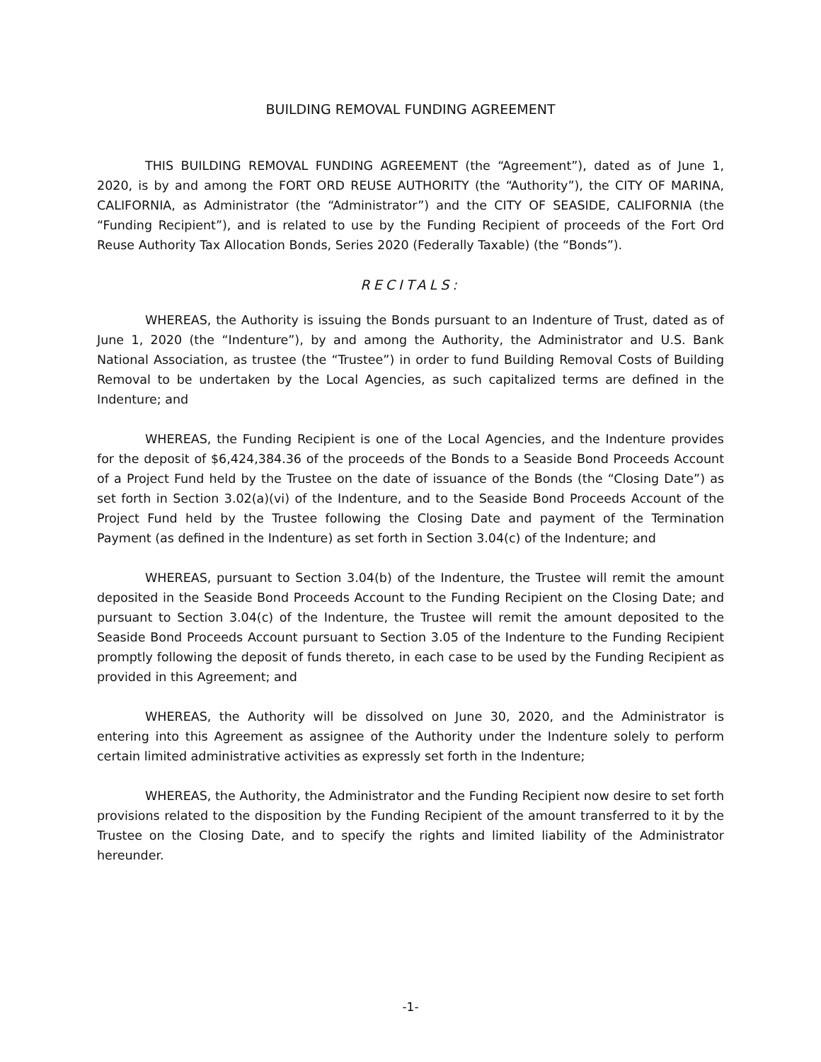BUILDING REMOVAL FUNDING AGREEMENT
THIS BUILDING REMOVAL FUNDING AGREEMENT (the “Agreement”), dated as of June 1, 2020, is by and among the FORT ORD REUSE AUTHORITY (the “Authority”), the CITY OF MARINA, CALIFORNIA, as Administrator (the “Administrator”) and the CITY OF SEASIDE, CALIFORNIA (the “Funding Recipient”), and is related to use by the Funding Recipient of proceeds of the Fort Ord Reuse Authority Tax Allocation Bonds, Series 2020 (Federally Taxable) (the “Bonds”).
RECITALS:
WHEREAS, the Authority is issuing the Bonds pursuant to an Indenture of Trust, dated as of June 1, 2020 (the “Indenture”), by and among the Authority, the Administrator and U.S. Bank National Association, as trustee (the “Trustee”) in order to fund Building Removal Costs of Building Removal to be undertaken by the Local Agencies, as such capitalized terms are defined in the Indenture; and
WHEREAS, the Funding Recipient is one of the Local Agencies, and the Indenture provides for the deposit of $6,424,384.36 of the proceeds of the Bonds to a Seaside Bond Proceeds Account of a Project Fund held by the Trustee on the date of issuance of the Bonds (the “Closing Date”) as set forth in Section 3.02(a)(vi) of the Indenture, and to the Seaside Bond Proceeds Account of the Project Fund held by the Trustee following the Closing Date and payment of the Termination Payment (as defined in the Indenture) as set forth in Section 3.04(c) of the Indenture; and
WHEREAS, pursuant to Section 3.04(b) of the Indenture, the Trustee will remit the amount deposited in the Seaside Bond Proceeds Account to the Funding Recipient on the Closing Date; and pursuant to Section 3.04(c) of the Indenture, the Trustee will remit the amount deposited to the Seaside Bond Proceeds Account pursuant to Section 3.05 of the Indenture to the Funding Recipient promptly following the deposit of funds thereto, in each case to be used by the Funding Recipient as provided in this Agreement; and
WHEREAS, the Authority will be dissolved on June 30, 2020, and the Administrator is entering into this Agreement as assignee of the Authority under the Indenture solely to perform certain limited administrative activities as expressly set forth in the Indenture;
WHEREAS, the Authority, the Administrator and the Funding Recipient now desire to set forth provisions related to the disposition by the Funding Recipient of the amount transferred to it by the Trustee on the Closing Date, and to specify the rights and limited liability of the Administrator hereunder.
-1-